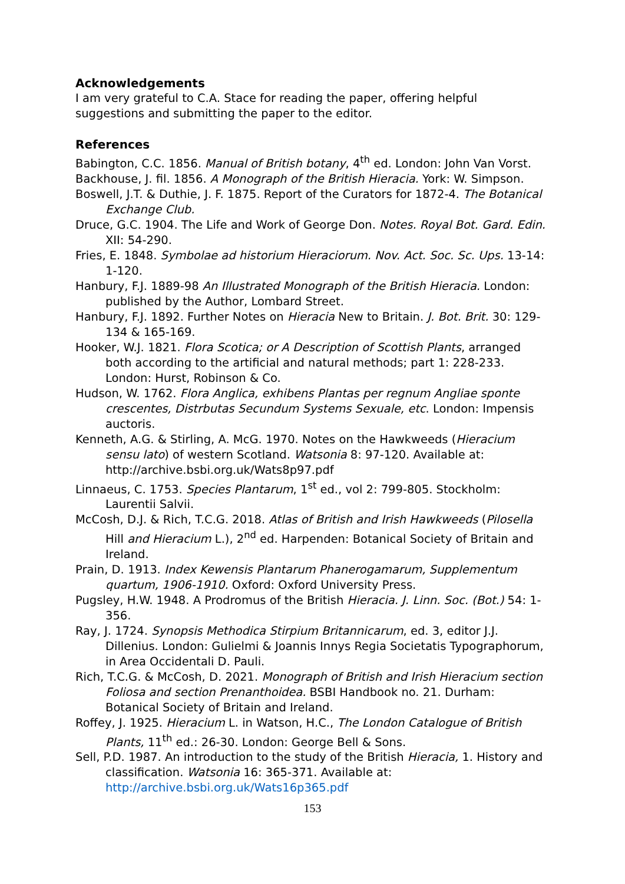Acknowledgements
I am very grateful to C.A. Stace for reading the paper, offering helpful suggestions and submitting the paper to the editor.
References
Babington, C.C. 1856. Manual of British botany, 4<sup>th</sup> ed. London: John Van Vorst.
Backhouse, J. fil. 1856. A Monograph of the British Hieracia. York: W. Simpson.
Boswell, J.T. & Duthie, J. F. 1875. Report of the Curators for 1872-4. The Botanical Exchange Club.
Druce, G.C. 1904. The Life and Work of George Don. Notes. Royal Bot. Gard. Edin. XII: 54-290.
Fries, E. 1848. Symbolae ad historium Hieraciorum. Nov. Act. Soc. Sc. Ups. 13-14: 1-120.
Hanbury, F.J. 1889-98 An Illustrated Monograph of the British Hieracia. London: published by the Author, Lombard Street.
Hanbury, F.J. 1892. Further Notes on Hieracia New to Britain. J. Bot. Brit. 30: 129-134 & 165-169.
Hooker, W.J. 1821. Flora Scotica; or A Description of Scottish Plants, arranged both according to the artificial and natural methods; part 1: 228-233. London: Hurst, Robinson & Co.
Hudson, W. 1762. Flora Anglica, exhibens Plantas per regnum Angliae sponte crescentes, Distrbutas Secundum Systems Sexuale, etc. London: Impensis auctoris.
Kenneth, A.G. & Stirling, A. McG. 1970. Notes on the Hawkweeds (Hieracium sensu lato) of western Scotland. Watsonia 8: 97-120. Available at: http://archive.bsbi.org.uk/Wats8p97.pdf
Linnaeus, C. 1753. Species Plantarum, 1<sup>st</sup> ed., vol 2: 799-805. Stockholm: Laurentii Salvii.
McCosh, D.J. & Rich, T.C.G. 2018. Atlas of British and Irish Hawkweeds (Pilosella Hill and Hieracium L.), 2<sup>nd</sup> ed. Harpenden: Botanical Society of Britain and Ireland.
Prain, D. 1913. Index Kewensis Plantarum Phanerogamarum, Supplementum quartum, 1906-1910. Oxford: Oxford University Press.
Pugsley, H.W. 1948. A Prodromus of the British Hieracia. J. Linn. Soc. (Bot.) 54: 1-356.
Ray, J. 1724. Synopsis Methodica Stirpium Britannicarum, ed. 3, editor J.J. Dillenius. London: Gulielmi & Joannis Innys Regia Societatis Typographorum, in Area Occidentali D. Pauli.
Rich, T.C.G. & McCosh, D. 2021. Monograph of British and Irish Hieracium section Foliosa and section Prenanthoidea. BSBI Handbook no. 21. Durham: Botanical Society of Britain and Ireland.
Roffey, J. 1925. Hieracium L. in Watson, H.C., The London Catalogue of British Plants, 11<sup>th</sup> ed.: 26-30. London: George Bell & Sons.
Sell, P.D. 1987. An introduction to the study of the British Hieracia, 1. History and classification. Watsonia 16: 365-371. Available at: http://archive.bsbi.org.uk/Wats16p365.pdf
153